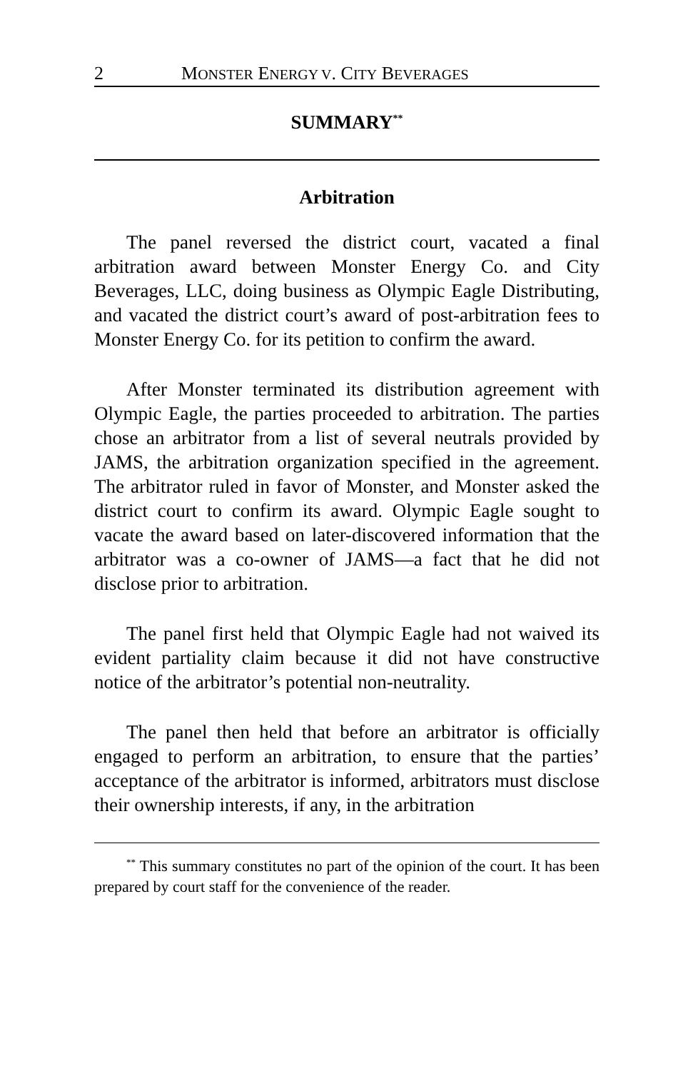2 MONSTER ENERGY V. CITY BEVERAGES
SUMMARY<sup>**</sup>
Arbitration
The panel reversed the district court, vacated a final arbitration award between Monster Energy Co. and City Beverages, LLC, doing business as Olympic Eagle Distributing, and vacated the district court’s award of post-arbitration fees to Monster Energy Co. for its petition to confirm the award.
After Monster terminated its distribution agreement with Olympic Eagle, the parties proceeded to arbitration. The parties chose an arbitrator from a list of several neutrals provided by JAMS, the arbitration organization specified in the agreement. The arbitrator ruled in favor of Monster, and Monster asked the district court to confirm its award. Olympic Eagle sought to vacate the award based on later-discovered information that the arbitrator was a co-owner of JAMS—a fact that he did not disclose prior to arbitration.
The panel first held that Olympic Eagle had not waived its evident partiality claim because it did not have constructive notice of the arbitrator’s potential non-neutrality.
The panel then held that before an arbitrator is officially engaged to perform an arbitration, to ensure that the parties’ acceptance of the arbitrator is informed, arbitrators must disclose their ownership interests, if any, in the arbitration
<sup>**</sup> This summary constitutes no part of the opinion of the court. It has been prepared by court staff for the convenience of the reader.